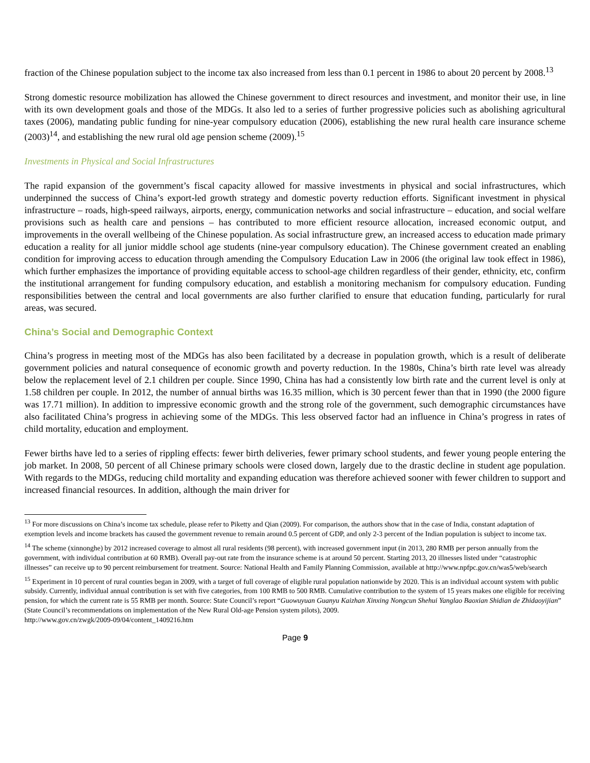fraction of the Chinese population subject to the income tax also increased from less than 0.1 percent in 1986 to about 20 percent by 2008.<sup>13</sup>
Strong domestic resource mobilization has allowed the Chinese government to direct resources and investment, and monitor their use, in line with its own development goals and those of the MDGs. It also led to a series of further progressive policies such as abolishing agricultural taxes (2006), mandating public funding for nine-year compulsory education (2006), establishing the new rural health care insurance scheme (2003)<sup>14</sup>, and establishing the new rural old age pension scheme (2009).<sup>15</sup>
Investments in Physical and Social Infrastructures
The rapid expansion of the government’s fiscal capacity allowed for massive investments in physical and social infrastructures, which underpinned the success of China’s export-led growth strategy and domestic poverty reduction efforts. Significant investment in physical infrastructure – roads, high-speed railways, airports, energy, communication networks and social infrastructure – education, and social welfare provisions such as health care and pensions – has contributed to more efficient resource allocation, increased economic output, and improvements in the overall wellbeing of the Chinese population. As social infrastructure grew, an increased access to education made primary education a reality for all junior middle school age students (nine-year compulsory education). The Chinese government created an enabling condition for improving access to education through amending the Compulsory Education Law in 2006 (the original law took effect in 1986), which further emphasizes the importance of providing equitable access to school-age children regardless of their gender, ethnicity, etc, confirm the institutional arrangement for funding compulsory education, and establish a monitoring mechanism for compulsory education. Funding responsibilities between the central and local governments are also further clarified to ensure that education funding, particularly for rural areas, was secured.
China’s Social and Demographic Context
China’s progress in meeting most of the MDGs has also been facilitated by a decrease in population growth, which is a result of deliberate government policies and natural consequence of economic growth and poverty reduction. In the 1980s, China’s birth rate level was already below the replacement level of 2.1 children per couple. Since 1990, China has had a consistently low birth rate and the current level is only at 1.58 children per couple. In 2012, the number of annual births was 16.35 million, which is 30 percent fewer than that in 1990 (the 2000 figure was 17.71 million). In addition to impressive economic growth and the strong role of the government, such demographic circumstances have also facilitated China’s progress in achieving some of the MDGs. This less observed factor had an influence in China’s progress in rates of child mortality, education and employment.
Fewer births have led to a series of rippling effects: fewer birth deliveries, fewer primary school students, and fewer young people entering the job market. In 2008, 50 percent of all Chinese primary schools were closed down, largely due to the drastic decline in student age population. With regards to the MDGs, reducing child mortality and expanding education was therefore achieved sooner with fewer children to support and increased financial resources. In addition, although the main driver for
<sup>13</sup> For more discussions on China’s income tax schedule, please refer to Piketty and Qian (2009). For comparison, the authors show that in the case of India, constant adaptation of exemption levels and income brackets has caused the government revenue to remain around 0.5 percent of GDP, and only 2-3 percent of the Indian population is subject to income tax.
<sup>14</sup> The scheme (xinnonghe) by 2012 increased coverage to almost all rural residents (98 percent), with increased government input (in 2013, 280 RMB per person annually from the government, with individual contribution at 60 RMB). Overall pay-out rate from the insurance scheme is at around 50 percent. Starting 2013, 20 illnesses listed under “catastrophic illnesses” can receive up to 90 percent reimbursement for treatment. Source: National Health and Family Planning Commission, available at http://www.npfpc.gov.cn/was5/web/search
<sup>15</sup> Experiment in 10 percent of rural counties began in 2009, with a target of full coverage of eligible rural population nationwide by 2020. This is an individual account system with public subsidy. Currently, individual annual contribution is set with five categories, from 100 RMB to 500 RMB. Cumulative contribution to the system of 15 years makes one eligible for receiving pension, for which the current rate is 55 RMB per month. Source: State Council’s report “Guowuyuan Guanyu Kaizhan Xinxing Nongcun Shehui Yanglao Baoxian Shidian de Zhidaoyijian” (State Council’s recommendations on implementation of the New Rural Old-age Pension system pilots), 2009.
http://www.gov.cn/zwgk/2009-09/04/content_1409216.htm
Page 9